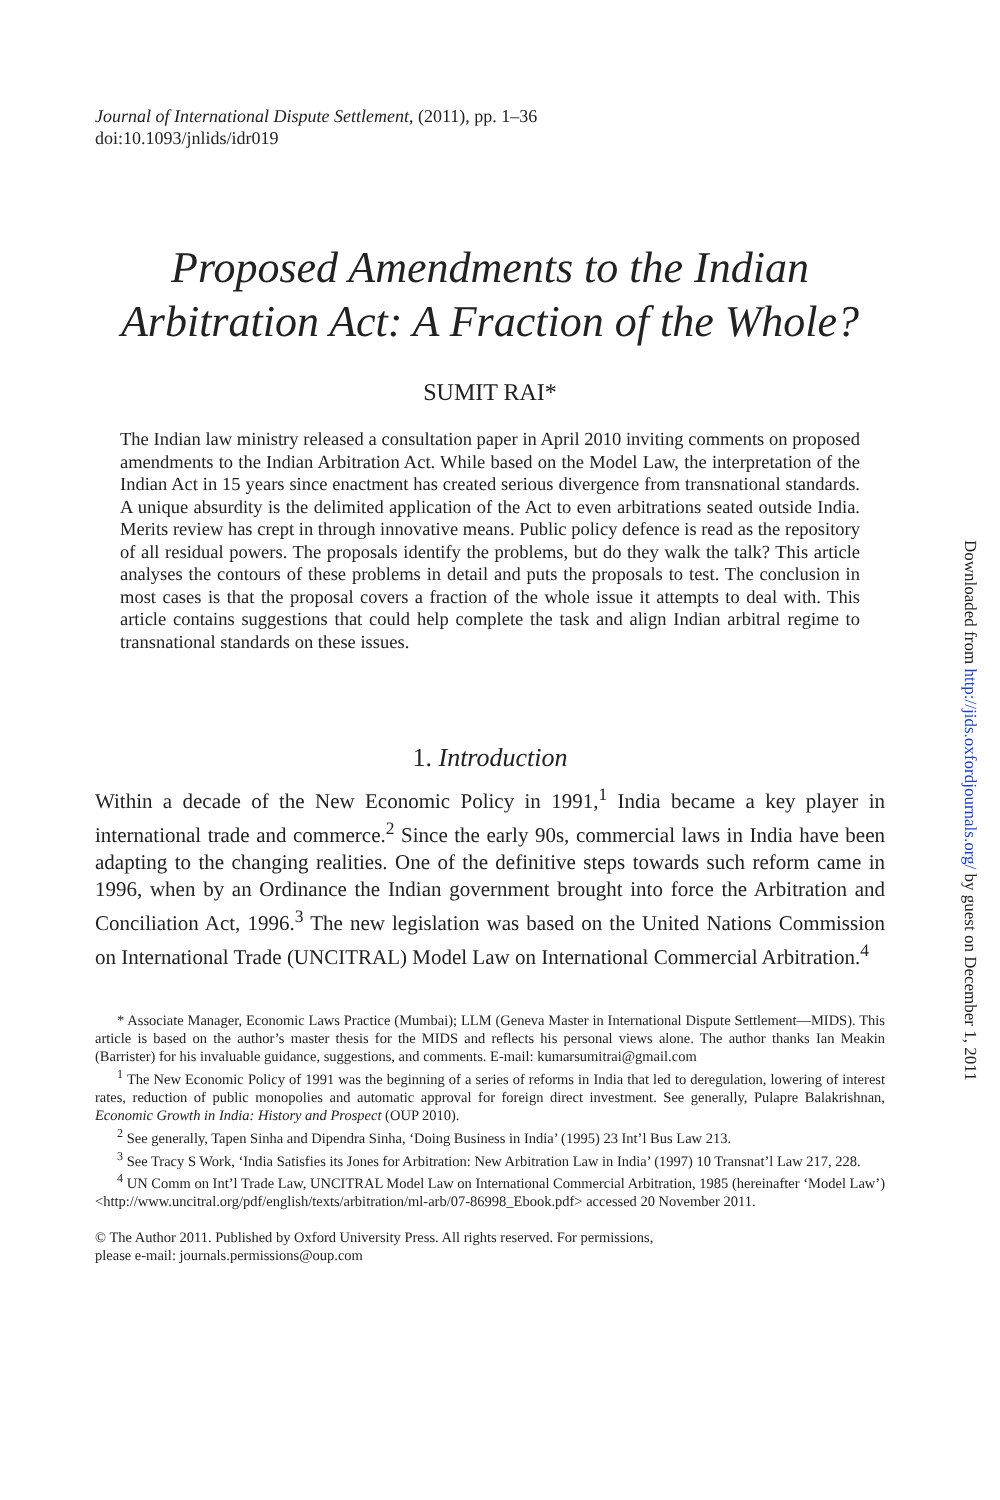Journal of International Dispute Settlement, (2011), pp. 1–36
doi:10.1093/jnlids/idr019
Proposed Amendments to the Indian Arbitration Act: A Fraction of the Whole?
SUMIT RAI*
The Indian law ministry released a consultation paper in April 2010 inviting comments on proposed amendments to the Indian Arbitration Act. While based on the Model Law, the interpretation of the Indian Act in 15 years since enactment has created serious divergence from transnational standards. A unique absurdity is the delimited application of the Act to even arbitrations seated outside India. Merits review has crept in through innovative means. Public policy defence is read as the repository of all residual powers. The proposals identify the problems, but do they walk the talk? This article analyses the contours of these problems in detail and puts the proposals to test. The conclusion in most cases is that the proposal covers a fraction of the whole issue it attempts to deal with. This article contains suggestions that could help complete the task and align Indian arbitral regime to transnational standards on these issues.
1. Introduction
Within a decade of the New Economic Policy in 1991,<sup>1</sup> India became a key player in international trade and commerce.<sup>2</sup> Since the early 90s, commercial laws in India have been adapting to the changing realities. One of the definitive steps towards such reform came in 1996, when by an Ordinance the Indian government brought into force the Arbitration and Conciliation Act, 1996.<sup>3</sup> The new legislation was based on the United Nations Commission on International Trade (UNCITRAL) Model Law on International Commercial Arbitration.<sup>4</sup>
* Associate Manager, Economic Laws Practice (Mumbai); LLM (Geneva Master in International Dispute Settlement—MIDS). This article is based on the author’s master thesis for the MIDS and reflects his personal views alone. The author thanks Ian Meakin (Barrister) for his invaluable guidance, suggestions, and comments. E-mail: kumarsumitrai@gmail.com
<sup>1</sup> The New Economic Policy of 1991 was the beginning of a series of reforms in India that led to deregulation, lowering of interest rates, reduction of public monopolies and automatic approval for foreign direct investment. See generally, Pulapre Balakrishnan, Economic Growth in India: History and Prospect (OUP 2010).
<sup>2</sup> See generally, Tapen Sinha and Dipendra Sinha, ‘Doing Business in India’ (1995) 23 Int’l Bus Law 213.
<sup>3</sup> See Tracy S Work, ‘India Satisfies its Jones for Arbitration: New Arbitration Law in India’ (1997) 10 Transnat’l Law 217, 228.
<sup>4</sup> UN Comm on Int’l Trade Law, UNCITRAL Model Law on International Commercial Arbitration, 1985 (hereinafter ‘Model Law’) <http://www.uncitral.org/pdf/english/texts/arbitration/ml-arb/07-86998_Ebook.pdf> accessed 20 November 2011.
© The Author 2011. Published by Oxford University Press. All rights reserved. For permissions,
please e-mail: journals.permissions@oup.com
Downloaded from http://jids.oxfordjournals.org/ by guest on December 1, 2011